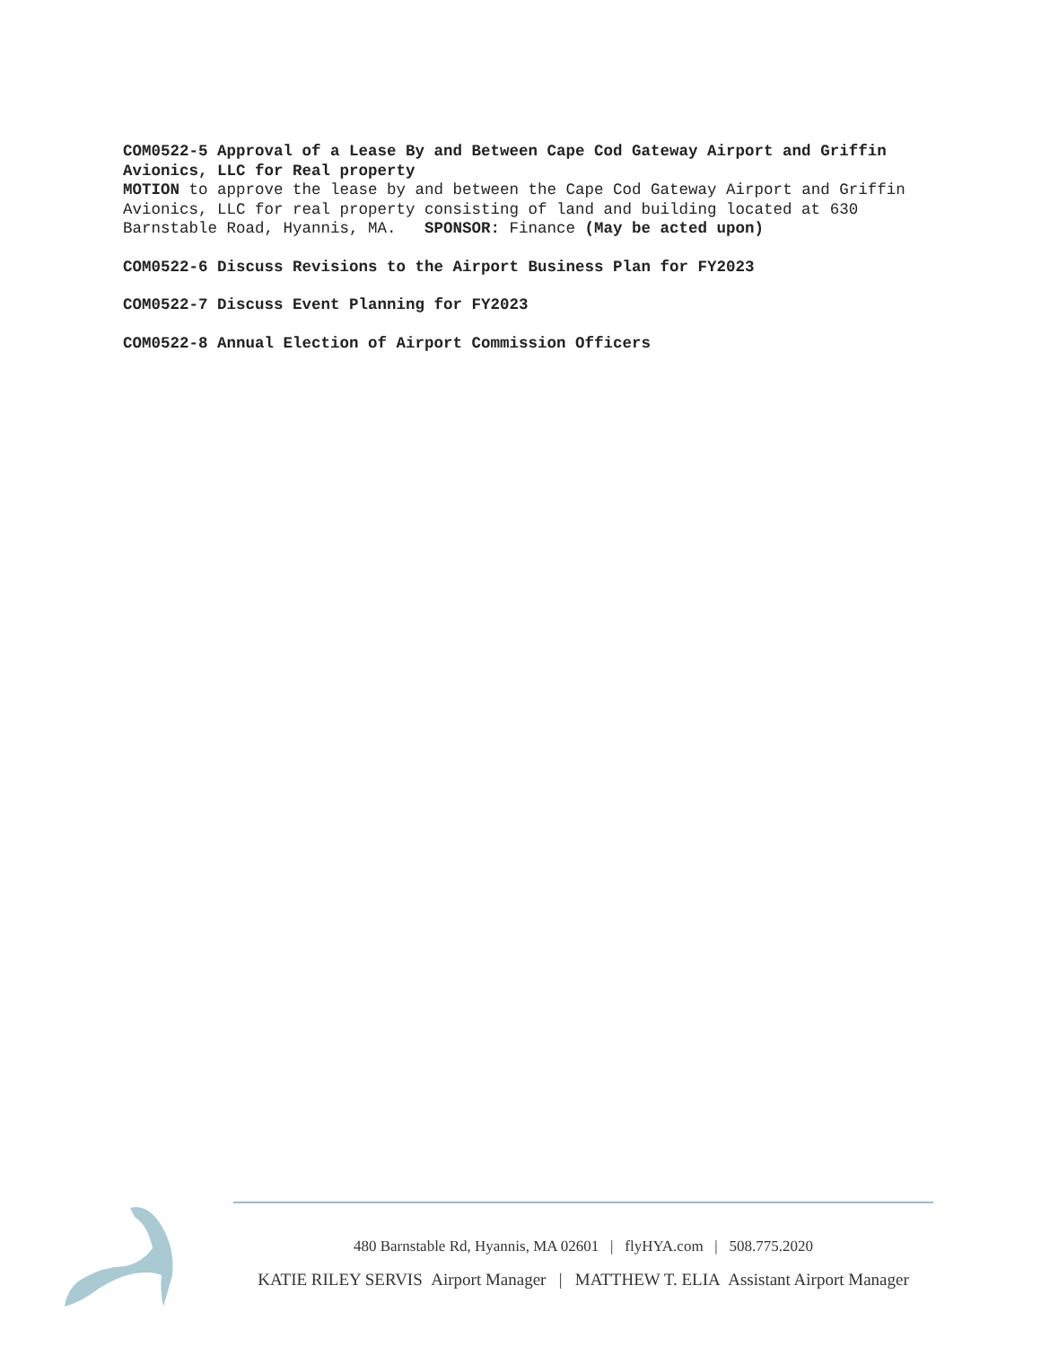COM0522-5 Approval of a Lease By and Between Cape Cod Gateway Airport and Griffin Avionics, LLC for Real property
MOTION to approve the lease by and between the Cape Cod Gateway Airport and Griffin Avionics, LLC for real property consisting of land and building located at 630 Barnstable Road, Hyannis, MA. SPONSOR: Finance (May be acted upon)
COM0522-6 Discuss Revisions to the Airport Business Plan for FY2023
COM0522-7 Discuss Event Planning for FY2023
COM0522-8 Annual Election of Airport Commission Officers
480 Barnstable Rd, Hyannis, MA 02601 | flyHYA.com | 508.775.2020
KATIE RILEY SERVIS Airport Manager | MATTHEW T. ELIA Assistant Airport Manager